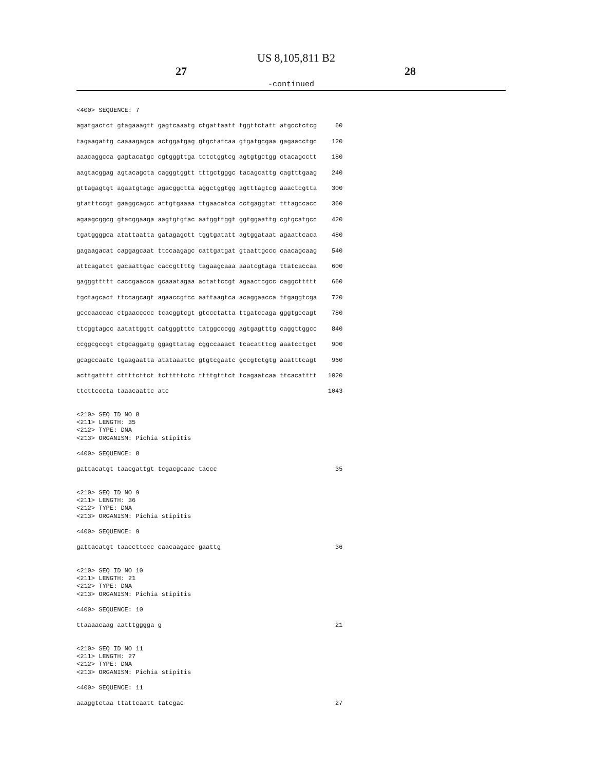US 8,105,811 B2
27 28
-continued
<400> SEQUENCE: 7 agatgactct gtagaaagtt gagtcaaatg ctgattaatt tggttctatt atgcctctcg 60 tagaagattg caaaagagca actggatgag gtgctatcaa gtgatgcgaa gagaacctgc 120 aaacaggcca gagtacatgc cgtgggttga tctctggtcg agtgtgctgg ctacagcctt 180 aagtacggag agtacagcta cagggtggtt tttgctgggc tacagcattg cagtttgaag 240 gttagagtgt agaatgtagc agacggctta aggctggtgg agtttagtcg aaactcgtta 300 gtatttccgt gaaggcagcc attgtgaaaa ttgaacatca cctgaggtat tttagccacc 360 agaagcggcg gtacggaaga aagtgtgtac aatggttggt ggtggaattg cgtgcatgcc 420 tgatggggca atattaatta gatagagctt tggtgatatt agtggataat agaattcaca 480 gagaagacat caggagcaat ttccaagagc cattgatgat gtaattgccc caacagcaag 540 attcagatct gacaattgac caccgttttg tagaagcaaa aaatcgtaga ttatcaccaa 600 gagggttttt caccgaacca gcaaatagaa actattccgt agaactcgcc caggcttttt 660 tgctagcact ttccagcagt agaaccgtcc aattaagtca acaggaacca ttgaggtcga 720 gcccaaccac ctgaaccccc tcacggtcgt gtccctatta ttgatccaga gggtgccagt 780 ttcggtagcc aatattggtt catgggtttc tatggcccgg agtgagtttg caggttggcc 840 ccggcgccgt ctgcaggatg ggagttatag cggccaaact tcacatttcg aaatcctgct 900 gcagccaatc tgaagaatta atataaattc gtgtcgaatc gccgtctgtg aaatttcagt 960 acttgatttt cttttcttct tctttttctc ttttgtttct tcagaatcaa ttcacatttt 1020 ttcttcccta taaacaattc atc 1043 <210> SEQ ID NO 8 <211> LENGTH: 35 <212> TYPE: DNA <213> ORGANISM: Pichia stipitis <400> SEQUENCE: 8 gattacatgt taacgattgt tcgacgcaac taccc 35 <210> SEQ ID NO 9 <211> LENGTH: 36 <212> TYPE: DNA <213> ORGANISM: Pichia stipitis <400> SEQUENCE: 9 gattacatgt taaccttccc caacaagacc gaattg 36 <210> SEQ ID NO 10 <211> LENGTH: 21 <212> TYPE: DNA <213> ORGANISM: Pichia stipitis <400> SEQUENCE: 10 ttaaaacaag aatttgggga g 21 <210> SEQ ID NO 11 <211> LENGTH: 27 <212> TYPE: DNA <213> ORGANISM: Pichia stipitis <400> SEQUENCE: 11 aaaggtctaa ttattcaatt tatcgac 27